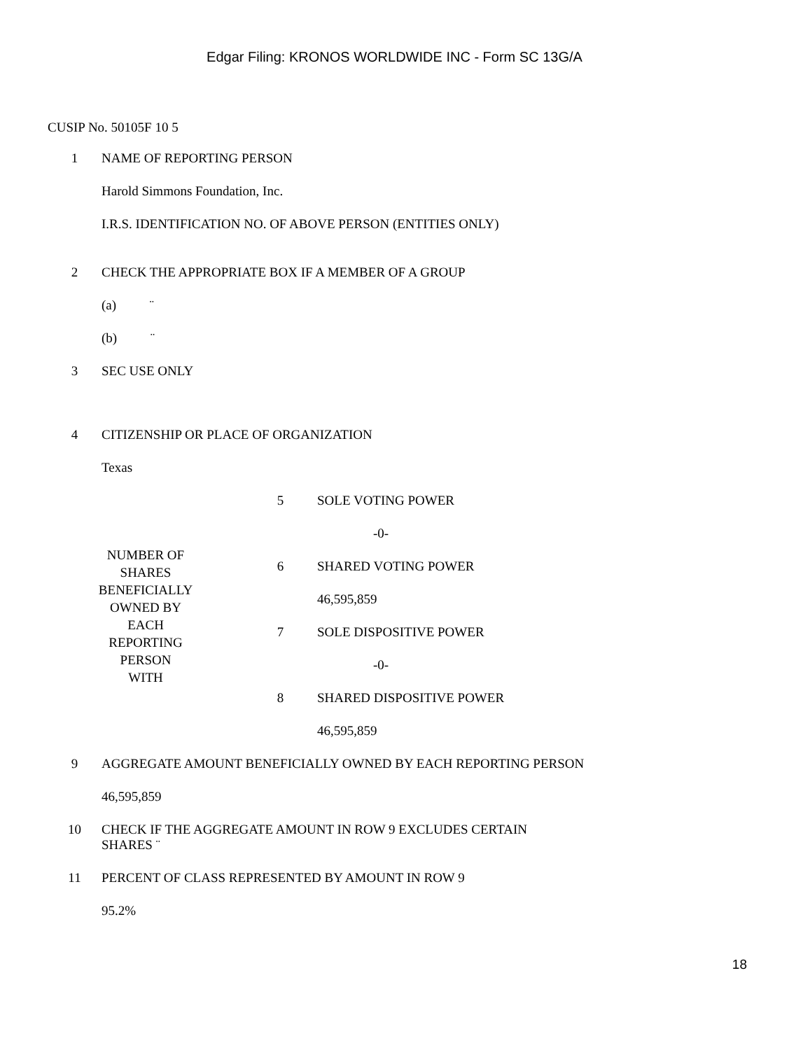Edgar Filing: KRONOS WORLDWIDE INC - Form SC 13G/A
CUSIP No. 50105F 10 5
| 1 | NAME OF REPORTING PERSON Harold Simmons Foundation, Inc. I.R.S. IDENTIFICATION NO. OF ABOVE PERSON (ENTITIES ONLY) |
| 2 | CHECK THE APPROPRIATE BOX IF A MEMBER OF A GROUP (a) ¨ (b) ¨ |
| 3 | SEC USE ONLY |
| 4 | CITIZENSHIP OR PLACE OF ORGANIZATION Texas |
| NUMBER OF SHARES BENEFICIALLY OWNED BY EACH REPORTING PERSON WITH | 5 | SOLE VOTING POWER |
| | | -0- |
| | 6 | SHARED VOTING POWER |
| | | 46,595,859 |
| | 7 | SOLE DISPOSITIVE POWER |
| | | -0- |
| | 8 | SHARED DISPOSITIVE POWER |
| | | 46,595,859 |
| 9 | AGGREGATE AMOUNT BENEFICIALLY OWNED BY EACH REPORTING PERSON 46,595,859 |
| 10 | CHECK IF THE AGGREGATE AMOUNT IN ROW 9 EXCLUDES CERTAIN SHARES ¨ |
| 11 | PERCENT OF CLASS REPRESENTED BY AMOUNT IN ROW 9 95.2% |
18